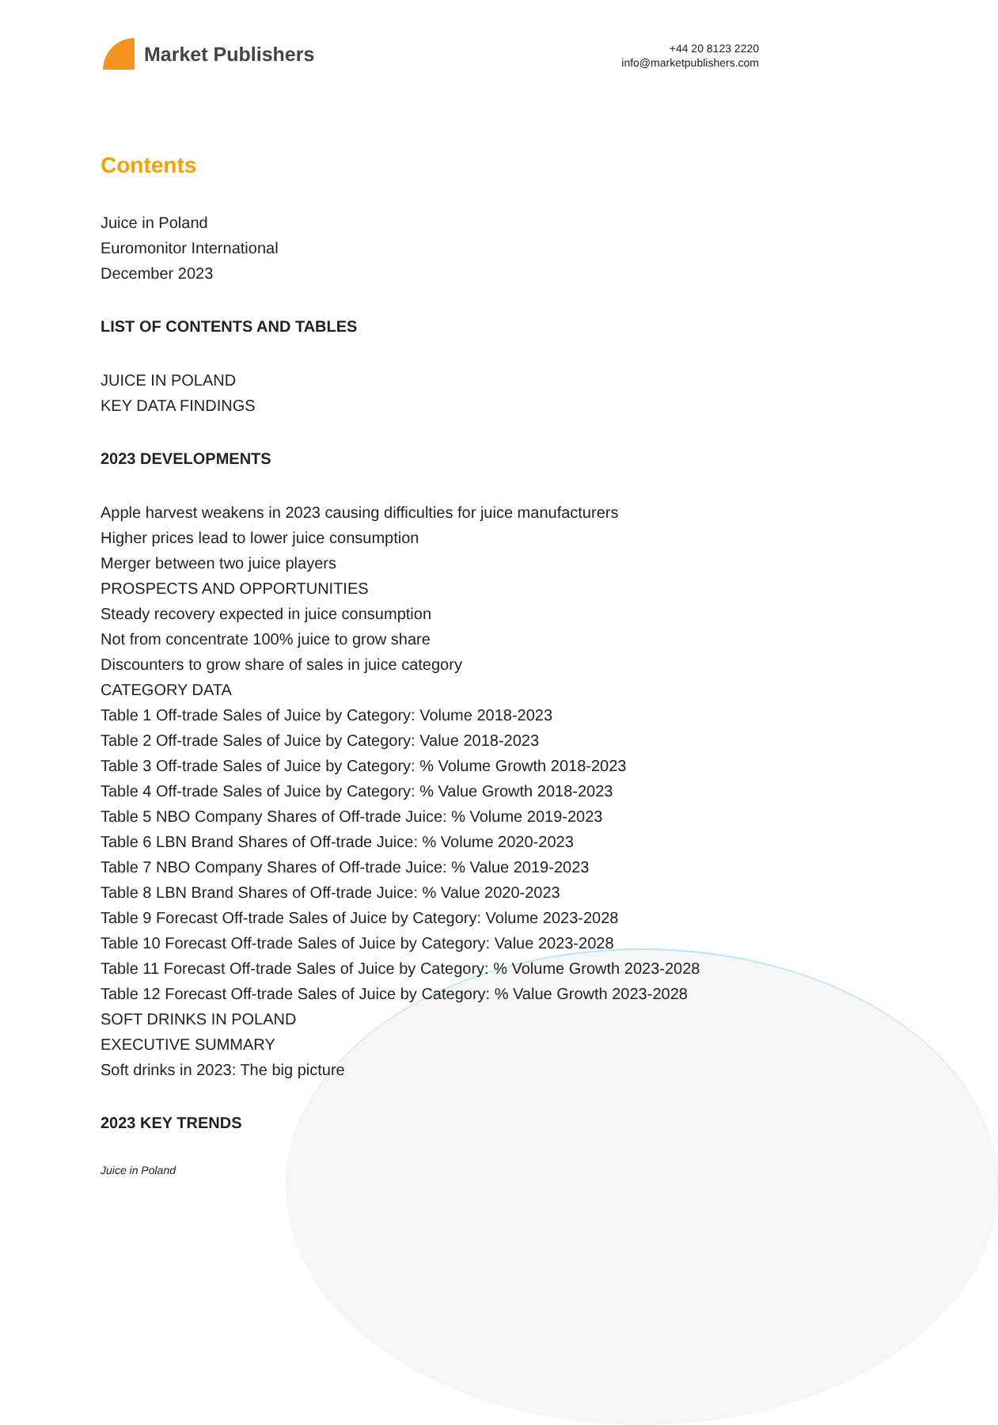Market Publishers
+44 20 8123 2220
info@marketpublishers.com
Contents
Juice in Poland
Euromonitor International
December 2023
LIST OF CONTENTS AND TABLES
JUICE IN POLAND
KEY DATA FINDINGS
2023 DEVELOPMENTS
Apple harvest weakens in 2023 causing difficulties for juice manufacturers
Higher prices lead to lower juice consumption
Merger between two juice players
PROSPECTS AND OPPORTUNITIES
Steady recovery expected in juice consumption
Not from concentrate 100% juice to grow share
Discounters to grow share of sales in juice category
CATEGORY DATA
Table 1 Off-trade Sales of Juice by Category: Volume 2018-2023
Table 2 Off-trade Sales of Juice by Category: Value 2018-2023
Table 3 Off-trade Sales of Juice by Category: % Volume Growth 2018-2023
Table 4 Off-trade Sales of Juice by Category: % Value Growth 2018-2023
Table 5 NBO Company Shares of Off-trade Juice: % Volume 2019-2023
Table 6 LBN Brand Shares of Off-trade Juice: % Volume 2020-2023
Table 7 NBO Company Shares of Off-trade Juice: % Value 2019-2023
Table 8 LBN Brand Shares of Off-trade Juice: % Value 2020-2023
Table 9 Forecast Off-trade Sales of Juice by Category: Volume 2023-2028
Table 10 Forecast Off-trade Sales of Juice by Category: Value 2023-2028
Table 11 Forecast Off-trade Sales of Juice by Category: % Volume Growth 2023-2028
Table 12 Forecast Off-trade Sales of Juice by Category: % Value Growth 2023-2028
SOFT DRINKS IN POLAND
EXECUTIVE SUMMARY
Soft drinks in 2023: The big picture
2023 KEY TRENDS
Juice in Poland